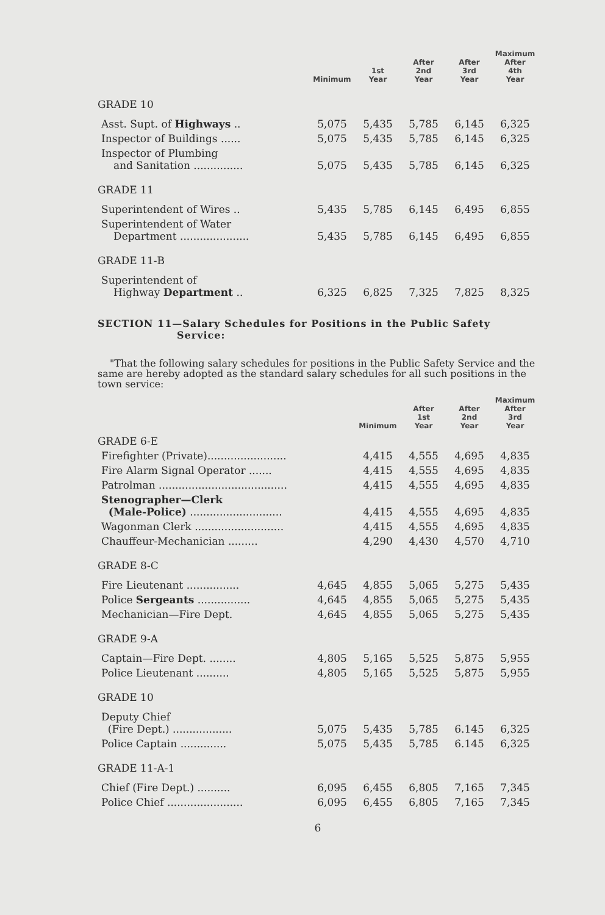| | Minimum | 1st Year | After 2nd Year | After 3rd Year | Maximum After 4th Year |
| --- | --- | --- | --- | --- | --- |
| GRADE 10 | | | | | |
| Asst. Supt. of Highways .. | 5,075 | 5,435 | 5,785 | 6,145 | 6,325 |
| Inspector of Buildings ...... | 5,075 | 5,435 | 5,785 | 6,145 | 6,325 |
| Inspector of Plumbing and Sanitation ............... | 5,075 | 5,435 | 5,785 | 6,145 | 6,325 |
| GRADE 11 | | | | | |
| Superintendent of Wires .. | 5,435 | 5,785 | 6,145 | 6,495 | 6,855 |
| Superintendent of Water Department ..................... | 5,435 | 5,785 | 6,145 | 6,495 | 6,855 |
| GRADE 11-B | | | | | |
| Superintendent of Highway Department .. | 6,325 | 6,825 | 7,325 | 7,825 | 8,325 |
SECTION 11—Salary Schedules for Positions in the Public Safety
Service:
"That the following salary schedules for positions in the Public Safety Service and the same are hereby adopted as the standard salary schedules for all such positions in the town service:
| | | Minimum | After 1st Year | After 2nd Year | Maximum After 3rd Year |
| --- | --- | --- | --- | --- | --- |
| GRADE 6-E | | | | | |
| Firefighter (Private)........................ | | 4,415 | 4,555 | 4,695 | 4,835 |
| Fire Alarm Signal Operator ....... | | 4,415 | 4,555 | 4,695 | 4,835 |
| Patrolman ....................................... | | 4,415 | 4,555 | 4,695 | 4,835 |
| Stenographer—Clerk (Male-Police) ............................ | | 4,415 | 4,555 | 4,695 | 4,835 |
| Wagonman Clerk ........................... | | 4,415 | 4,555 | 4,695 | 4,835 |
| Chauffeur-Mechanician ......... | | 4,290 | 4,430 | 4,570 | 4,710 |
| GRADE 8-C | | | | | |
| Fire Lieutenant ................ | 4,645 | 4,855 | 5,065 | 5,275 | 5,435 |
| Police Sergeants ................ | 4,645 | 4,855 | 5,065 | 5,275 | 5,435 |
| Mechanician—Fire Dept. | 4,645 | 4,855 | 5,065 | 5,275 | 5,435 |
| GRADE 9-A | | | | | |
| Captain—Fire Dept. ........ | 4,805 | 5,165 | 5,525 | 5,875 | 5,955 |
| Police Lieutenant .......... | 4,805 | 5,165 | 5,525 | 5,875 | 5,955 |
| GRADE 10 | | | | | |
| Deputy Chief (Fire Dept.) .................. | 5,075 | 5,435 | 5,785 | 6.145 | 6,325 |
| Police Captain .............. | 5,075 | 5,435 | 5,785 | 6.145 | 6,325 |
| GRADE 11-A-1 | | | | | |
| Chief (Fire Dept.) .......... | 6,095 | 6,455 | 6,805 | 7,165 | 7,345 |
| Police Chief ....................... | 6,095 | 6,455 | 6,805 | 7,165 | 7,345 |
6